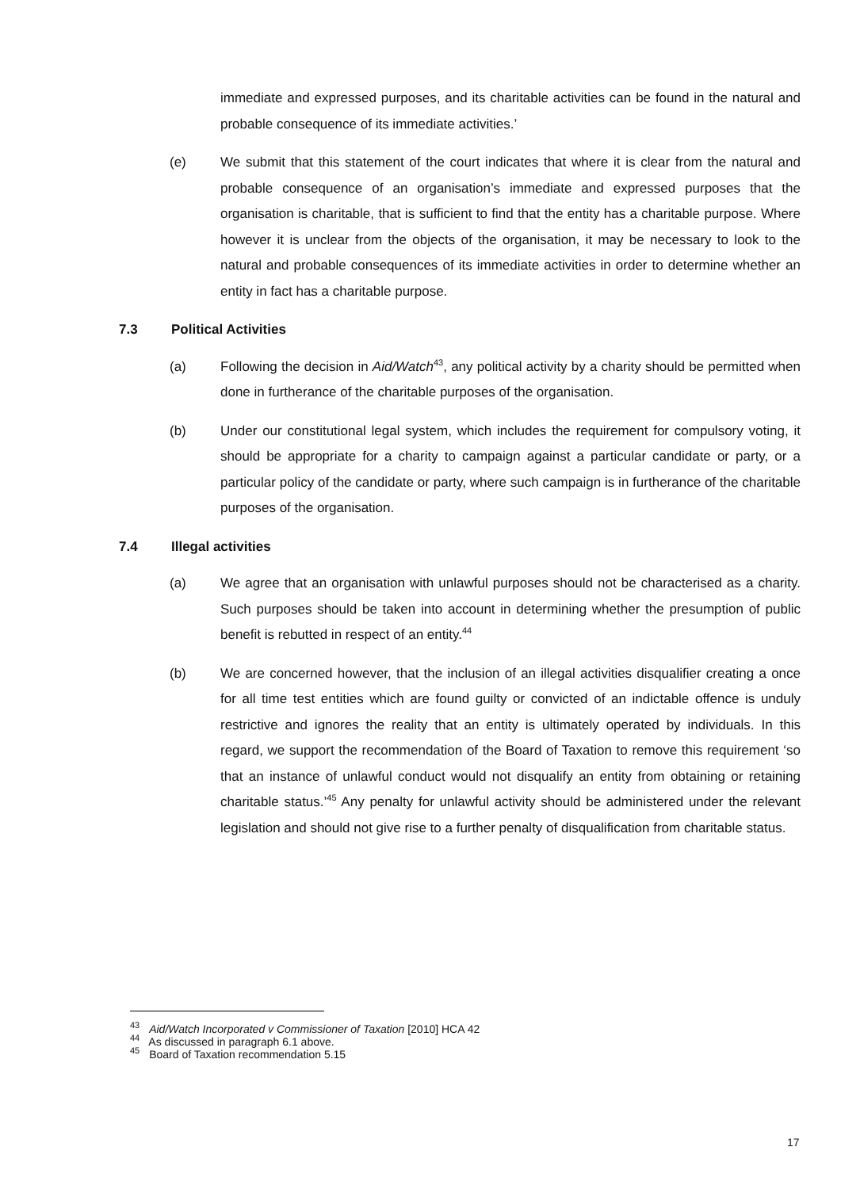immediate and expressed purposes, and its charitable activities can be found in the natural and probable consequence of its immediate activities.’
(e) We submit that this statement of the court indicates that where it is clear from the natural and probable consequence of an organisation’s immediate and expressed purposes that the organisation is charitable, that is sufficient to find that the entity has a charitable purpose. Where however it is unclear from the objects of the organisation, it may be necessary to look to the natural and probable consequences of its immediate activities in order to determine whether an entity in fact has a charitable purpose.
7.3 Political Activities
(a) Following the decision in Aid/Watch<sup>43</sup>, any political activity by a charity should be permitted when done in furtherance of the charitable purposes of the organisation.
(b) Under our constitutional legal system, which includes the requirement for compulsory voting, it should be appropriate for a charity to campaign against a particular candidate or party, or a particular policy of the candidate or party, where such campaign is in furtherance of the charitable purposes of the organisation.
7.4 Illegal activities
(a) We agree that an organisation with unlawful purposes should not be characterised as a charity. Such purposes should be taken into account in determining whether the presumption of public benefit is rebutted in respect of an entity.<sup>44</sup>
(b) We are concerned however, that the inclusion of an illegal activities disqualifier creating a once for all time test entities which are found guilty or convicted of an indictable offence is unduly restrictive and ignores the reality that an entity is ultimately operated by individuals. In this regard, we support the recommendation of the Board of Taxation to remove this requirement ‘so that an instance of unlawful conduct would not disqualify an entity from obtaining or retaining charitable status.’<sup>45</sup> Any penalty for unlawful activity should be administered under the relevant legislation and should not give rise to a further penalty of disqualification from charitable status.
<sup>43</sup> Aid/Watch Incorporated v Commissioner of Taxation [2010] HCA 42
<sup>44</sup> As discussed in paragraph 6.1 above.
<sup>45</sup> Board of Taxation recommendation 5.15
17